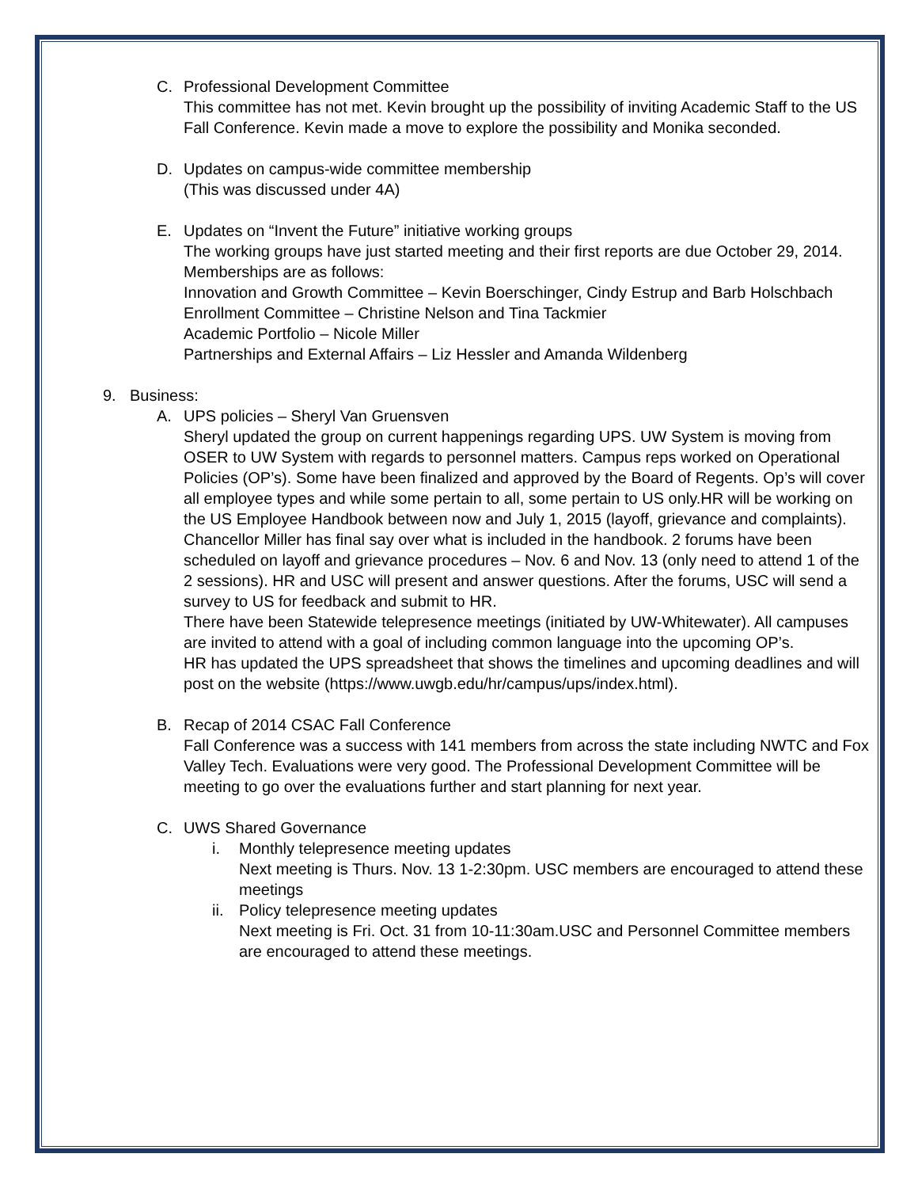C. Professional Development Committee
This committee has not met. Kevin brought up the possibility of inviting Academic Staff to the US Fall Conference. Kevin made a move to explore the possibility and Monika seconded.
D. Updates on campus-wide committee membership
(This was discussed under 4A)
E. Updates on “Invent the Future” initiative working groups
The working groups have just started meeting and their first reports are due October 29, 2014. Memberships are as follows:
Innovation and Growth Committee – Kevin Boerschinger, Cindy Estrup and Barb Holschbach
Enrollment Committee – Christine Nelson and Tina Tackmier
Academic Portfolio – Nicole Miller
Partnerships and External Affairs – Liz Hessler and Amanda Wildenberg
9. Business:
A. UPS policies – Sheryl Van Gruensven
Sheryl updated the group on current happenings regarding UPS. UW System is moving from OSER to UW System with regards to personnel matters. Campus reps worked on Operational Policies (OP’s). Some have been finalized and approved by the Board of Regents. Op’s will cover all employee types and while some pertain to all, some pertain to US only.HR will be working on the US Employee Handbook between now and July 1, 2015 (layoff, grievance and complaints). Chancellor Miller has final say over what is included in the handbook. 2 forums have been scheduled on layoff and grievance procedures – Nov. 6 and Nov. 13 (only need to attend 1 of the 2 sessions). HR and USC will present and answer questions. After the forums, USC will send a survey to US for feedback and submit to HR.
There have been Statewide telepresence meetings (initiated by UW-Whitewater). All campuses are invited to attend with a goal of including common language into the upcoming OP’s.
HR has updated the UPS spreadsheet that shows the timelines and upcoming deadlines and will post on the website (https://www.uwgb.edu/hr/campus/ups/index.html).
B. Recap of 2014 CSAC Fall Conference
Fall Conference was a success with 141 members from across the state including NWTC and Fox Valley Tech. Evaluations were very good. The Professional Development Committee will be meeting to go over the evaluations further and start planning for next year.
C. UWS Shared Governance
i. Monthly telepresence meeting updates
Next meeting is Thurs. Nov. 13 1-2:30pm. USC members are encouraged to attend these meetings
ii.
Policy telepresence meeting updates
Next meeting is Fri. Oct. 31 from 10-11:30am.USC and Personnel Committee members are encouraged to attend these meetings.